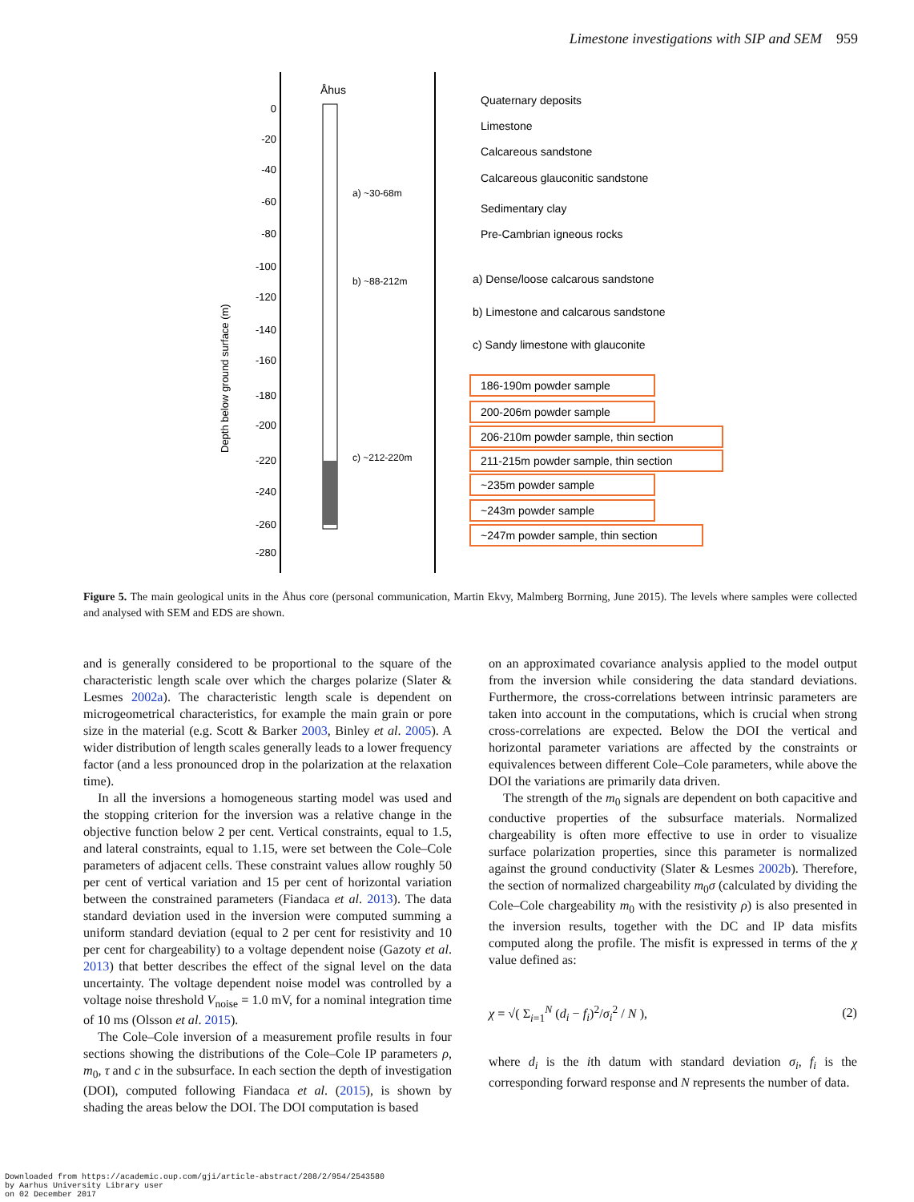Limestone investigations with SIP and SEM 959
Åhus
0
-20
-40
-60
-80
-100
-120
-140
-160
-180
-200
-220
-240
-260
-280
Depth below ground surface (m)
a) ~30-68m
b) ~88-212m
c) ~212-220m
Quaternary deposits
Limestone
Calcareous sandstone
Calcareous glauconitic sandstone
Sedimentary clay
Pre-Cambrian igneous rocks
a) Dense/loose calcarous sandstone
b) Limestone and calcarous sandstone
c) Sandy limestone with glauconite
186-190m powder sample
200-206m powder sample
206-210m powder sample, thin section
211-215m powder sample, thin section
~235m powder sample
~243m powder sample
~247m powder sample, thin section
Figure 5. The main geological units in the Åhus core (personal communication, Martin Ekvy, Malmberg Borrning, June 2015). The levels where samples were collected and analysed with SEM and EDS are shown.
and is generally considered to be proportional to the square of the characteristic length scale over which the charges polarize (Slater & Lesmes 2002a). The characteristic length scale is dependent on microgeometrical characteristics, for example the main grain or pore size in the material (e.g. Scott & Barker 2003, Binley et al. 2005). A wider distribution of length scales generally leads to a lower frequency factor (and a less pronounced drop in the polarization at the relaxation time).
In all the inversions a homogeneous starting model was used and the stopping criterion for the inversion was a relative change in the objective function below 2 per cent. Vertical constraints, equal to 1.5, and lateral constraints, equal to 1.15, were set between the Cole–Cole parameters of adjacent cells. These constraint values allow roughly 50 per cent of vertical variation and 15 per cent of horizontal variation between the constrained parameters (Fiandaca et al. 2013). The data standard deviation used in the inversion were computed summing a uniform standard deviation (equal to 2 per cent for resistivity and 10 per cent for chargeability) to a voltage dependent noise (Gazoty et al. 2013) that better describes the effect of the signal level on the data uncertainty. The voltage dependent noise model was controlled by a voltage noise threshold V<sub>noise</sub> = 1.0 mV, for a nominal integration time of 10 ms (Olsson et al. 2015).
The Cole–Cole inversion of a measurement profile results in four sections showing the distributions of the Cole–Cole IP parameters ρ, m<sub>0</sub>, τ and c in the subsurface. In each section the depth of investigation (DOI), computed following Fiandaca et al. (2015), is shown by shading the areas below the DOI. The DOI computation is based
on an approximated covariance analysis applied to the model output from the inversion while considering the data standard deviations. Furthermore, the cross-correlations between intrinsic parameters are taken into account in the computations, which is crucial when strong cross-correlations are expected. Below the DOI the vertical and horizontal parameter variations are affected by the constraints or equivalences between different Cole–Cole parameters, while above the DOI the variations are primarily data driven.
The strength of the m<sub>0</sub> signals are dependent on both capacitive and conductive properties of the subsurface materials. Normalized chargeability is often more effective to use in order to visualize surface polarization properties, since this parameter is normalized against the ground conductivity (Slater & Lesmes 2002b). Therefore, the section of normalized chargeability m<sub>0</sub>σ (calculated by dividing the Cole–Cole chargeability m<sub>0</sub> with the resistivity ρ) is also presented in the inversion results, together with the DC and IP data misfits computed along the profile. The misfit is expressed in terms of the χ value defined as:
χ = √( Σ<sub>i=1</sub><sup>N</sup> (d<sub>i</sub> − f<sub>i</sub>)<sup>2</sup>/σ<sub>i</sub><sup>2</sup> / N ), (2)
where d<sub>i</sub> is the ith datum with standard deviation σ<sub>i</sub>, f<sub>i</sub> is the corresponding forward response and N represents the number of data.
Downloaded from https://academic.oup.com/gji/article-abstract/208/2/954/2543580
by Aarhus University Library user
on 02 December 2017